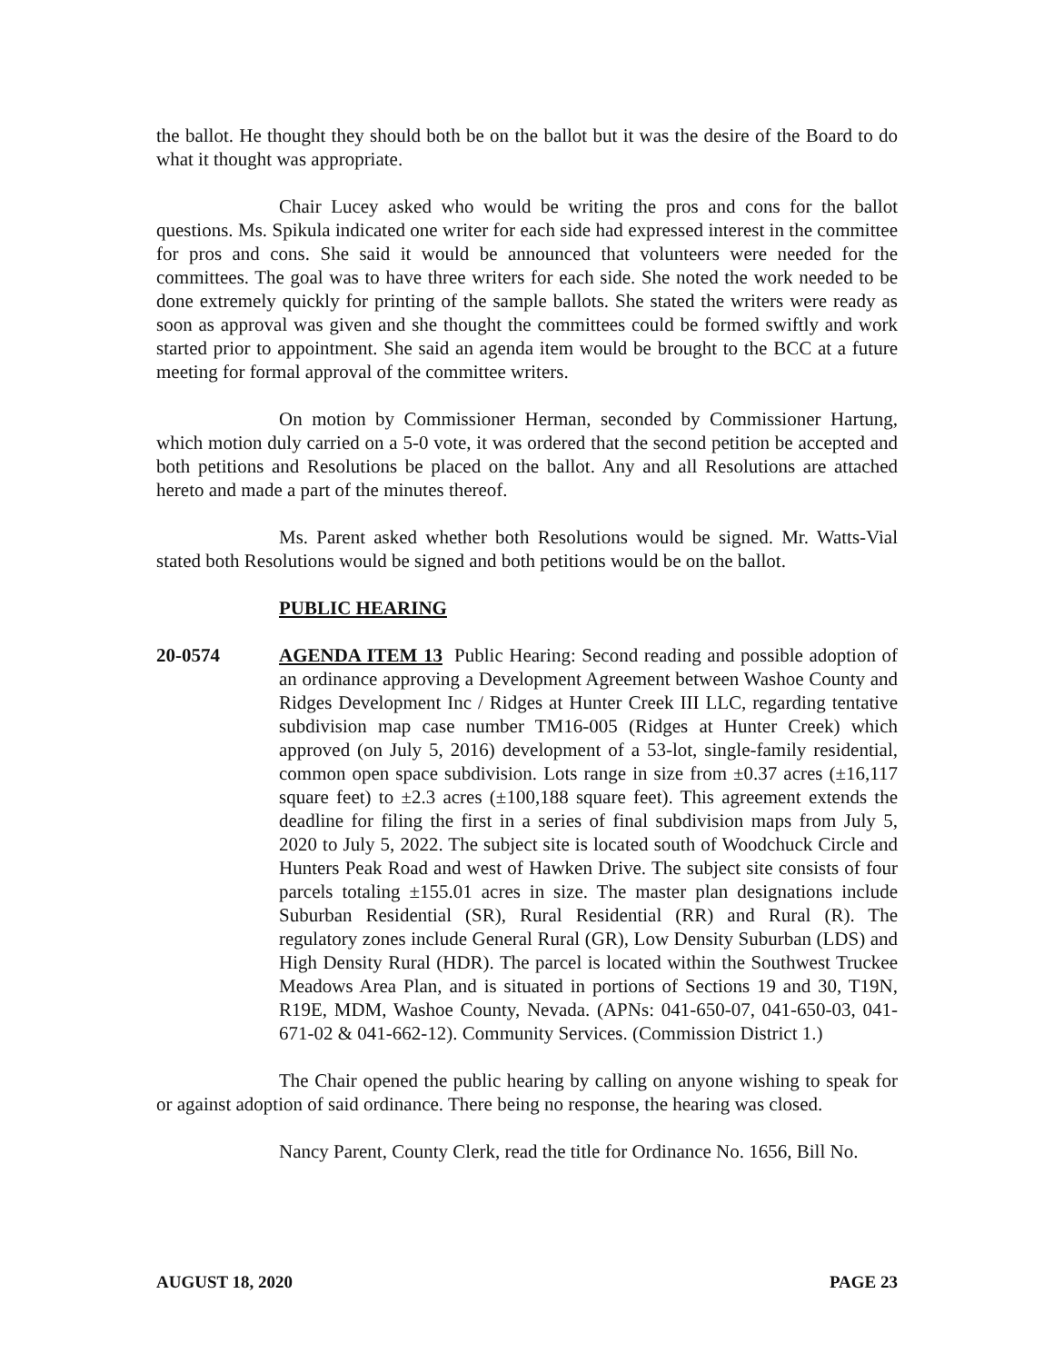the ballot. He thought they should both be on the ballot but it was the desire of the Board to do what it thought was appropriate.
Chair Lucey asked who would be writing the pros and cons for the ballot questions. Ms. Spikula indicated one writer for each side had expressed interest in the committee for pros and cons. She said it would be announced that volunteers were needed for the committees. The goal was to have three writers for each side. She noted the work needed to be done extremely quickly for printing of the sample ballots. She stated the writers were ready as soon as approval was given and she thought the committees could be formed swiftly and work started prior to appointment. She said an agenda item would be brought to the BCC at a future meeting for formal approval of the committee writers.
On motion by Commissioner Herman, seconded by Commissioner Hartung, which motion duly carried on a 5-0 vote, it was ordered that the second petition be accepted and both petitions and Resolutions be placed on the ballot. Any and all Resolutions are attached hereto and made a part of the minutes thereof.
Ms. Parent asked whether both Resolutions would be signed. Mr. Watts-Vial stated both Resolutions would be signed and both petitions would be on the ballot.
PUBLIC HEARING
20-0574 AGENDA ITEM 13 Public Hearing: Second reading and possible adoption of an ordinance approving a Development Agreement between Washoe County and Ridges Development Inc / Ridges at Hunter Creek III LLC, regarding tentative subdivision map case number TM16-005 (Ridges at Hunter Creek) which approved (on July 5, 2016) development of a 53-lot, single-family residential, common open space subdivision. Lots range in size from ±0.37 acres (±16,117 square feet) to ±2.3 acres (±100,188 square feet). This agreement extends the deadline for filing the first in a series of final subdivision maps from July 5, 2020 to July 5, 2022. The subject site is located south of Woodchuck Circle and Hunters Peak Road and west of Hawken Drive. The subject site consists of four parcels totaling ±155.01 acres in size. The master plan designations include Suburban Residential (SR), Rural Residential (RR) and Rural (R). The regulatory zones include General Rural (GR), Low Density Suburban (LDS) and High Density Rural (HDR). The parcel is located within the Southwest Truckee Meadows Area Plan, and is situated in portions of Sections 19 and 30, T19N, R19E, MDM, Washoe County, Nevada. (APNs: 041-650-07, 041-650-03, 041-671-02 & 041-662-12). Community Services. (Commission District 1.)
The Chair opened the public hearing by calling on anyone wishing to speak for or against adoption of said ordinance. There being no response, the hearing was closed.
Nancy Parent, County Clerk, read the title for Ordinance No. 1656, Bill No.
AUGUST 18, 2020 PAGE 23